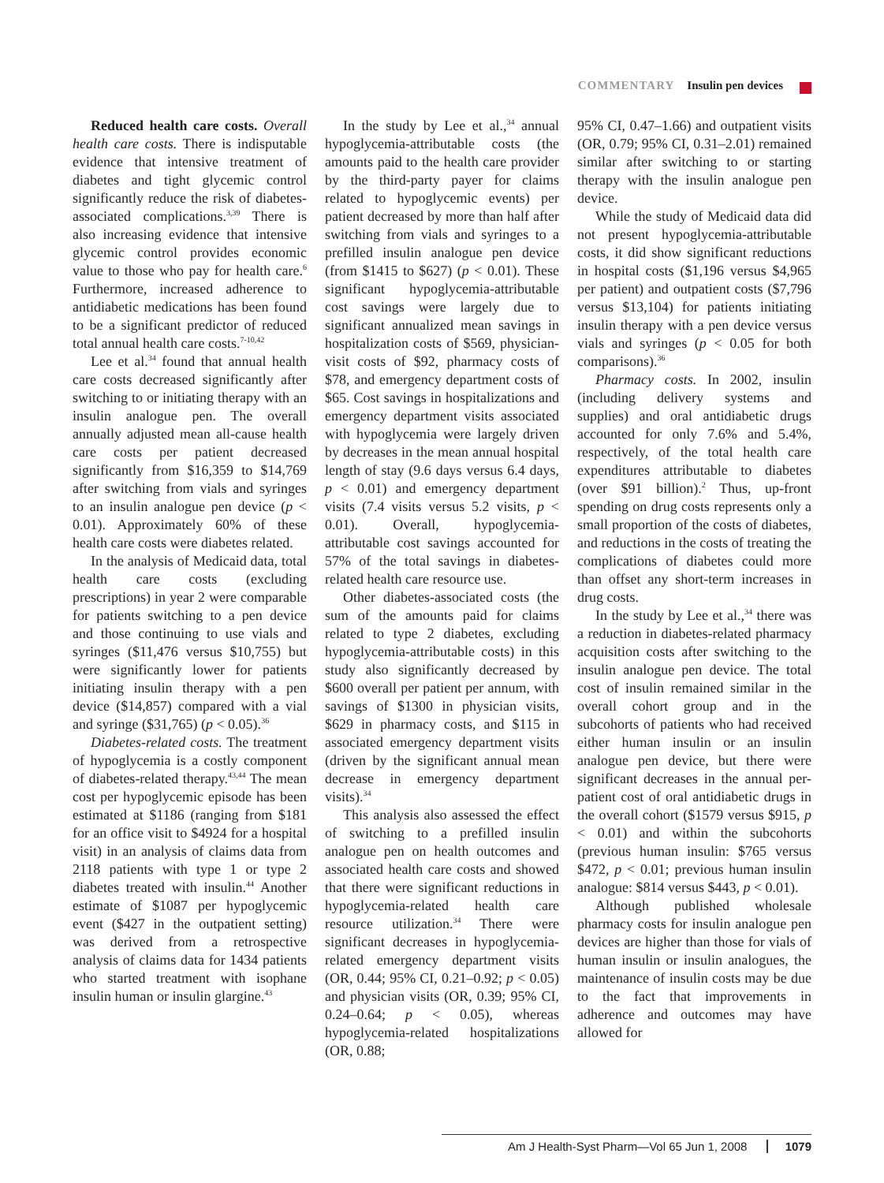COMMENTARY Insulin pen devices
Reduced health care costs. Overall health care costs. There is indisputable evidence that intensive treatment of diabetes and tight glycemic control significantly reduce the risk of diabetes-associated complications.<sup>3,39</sup> There is also increasing evidence that intensive glycemic control provides economic value to those who pay for health care.<sup>6</sup> Furthermore, increased adherence to antidiabetic medications has been found to be a significant predictor of reduced total annual health care costs.<sup>7-10,42</sup>
Lee et al.<sup>34</sup> found that annual health care costs decreased significantly after switching to or initiating therapy with an insulin analogue pen. The overall annually adjusted mean all-cause health care costs per patient decreased significantly from $16,359 to $14,769 after switching from vials and syringes to an insulin analogue pen device (p < 0.01). Approximately 60% of these health care costs were diabetes related.
In the analysis of Medicaid data, total health care costs (excluding prescriptions) in year 2 were comparable for patients switching to a pen device and those continuing to use vials and syringes ($11,476 versus $10,755) but were significantly lower for patients initiating insulin therapy with a pen device ($14,857) compared with a vial and syringe ($31,765) (p < 0.05).<sup>36</sup>
Diabetes-related costs. The treatment of hypoglycemia is a costly component of diabetes-related therapy.<sup>43,44</sup> The mean cost per hypoglycemic episode has been estimated at $1186 (ranging from $181 for an office visit to $4924 for a hospital visit) in an analysis of claims data from 2118 patients with type 1 or type 2 diabetes treated with insulin.<sup>44</sup> Another estimate of $1087 per hypoglycemic event ($427 in the outpatient setting) was derived from a retrospective analysis of claims data for 1434 patients who started treatment with isophane insulin human or insulin glargine.<sup>43</sup>
In the study by Lee et al.,<sup>34</sup> annual hypoglycemia-attributable costs (the amounts paid to the health care provider by the third-party payer for claims related to hypoglycemic events) per patient decreased by more than half after switching from vials and syringes to a prefilled insulin analogue pen device (from $1415 to $627) (p < 0.01). These significant hypoglycemia-attributable cost savings were largely due to significant annualized mean savings in hospitalization costs of $569, physician-visit costs of $92, pharmacy costs of $78, and emergency department costs of $65. Cost savings in hospitalizations and emergency department visits associated with hypoglycemia were largely driven by decreases in the mean annual hospital length of stay (9.6 days versus 6.4 days, p < 0.01) and emergency department visits (7.4 visits versus 5.2 visits, p < 0.01). Overall, hypoglycemia-attributable cost savings accounted for 57% of the total savings in diabetes-related health care resource use.
Other diabetes-associated costs (the sum of the amounts paid for claims related to type 2 diabetes, excluding hypoglycemia-attributable costs) in this study also significantly decreased by $600 overall per patient per annum, with savings of $1300 in physician visits, $629 in pharmacy costs, and $115 in associated emergency department visits (driven by the significant annual mean decrease in emergency department visits).<sup>34</sup>
This analysis also assessed the effect of switching to a prefilled insulin analogue pen on health outcomes and associated health care costs and showed that there were significant reductions in hypoglycemia-related health care resource utilization.<sup>34</sup> There were significant decreases in hypoglycemia-related emergency department visits (OR, 0.44; 95% CI, 0.21–0.92; p < 0.05) and physician visits (OR, 0.39; 95% CI, 0.24–0.64; p < 0.05), whereas hypoglycemia-related hospitalizations (OR, 0.88;
95% CI, 0.47–1.66) and outpatient visits (OR, 0.79; 95% CI, 0.31–2.01) remained similar after switching to or starting therapy with the insulin analogue pen device.
While the study of Medicaid data did not present hypoglycemia-attributable costs, it did show significant reductions in hospital costs ($1,196 versus $4,965 per patient) and outpatient costs ($7,796 versus $13,104) for patients initiating insulin therapy with a pen device versus vials and syringes (p < 0.05 for both comparisons).<sup>36</sup>
Pharmacy costs. In 2002, insulin (including delivery systems and supplies) and oral antidiabetic drugs accounted for only 7.6% and 5.4%, respectively, of the total health care expenditures attributable to diabetes (over $91 billion).<sup>2</sup> Thus, up-front spending on drug costs represents only a small proportion of the costs of diabetes, and reductions in the costs of treating the complications of diabetes could more than offset any short-term increases in drug costs.
In the study by Lee et al.,<sup>34</sup> there was a reduction in diabetes-related pharmacy acquisition costs after switching to the insulin analogue pen device. The total cost of insulin remained similar in the overall cohort group and in the subcohorts of patients who had received either human insulin or an insulin analogue pen device, but there were significant decreases in the annual per-patient cost of oral antidiabetic drugs in the overall cohort ($1579 versus $915, p < 0.01) and within the subcohorts (previous human insulin: $765 versus $472, p < 0.01; previous human insulin analogue: $814 versus $443, p < 0.01).
Although published wholesale pharmacy costs for insulin analogue pen devices are higher than those for vials of human insulin or insulin analogues, the maintenance of insulin costs may be due to the fact that improvements in adherence and outcomes may have allowed for
Am J Health-Syst Pharm—Vol 65 Jun 1, 2008 1079